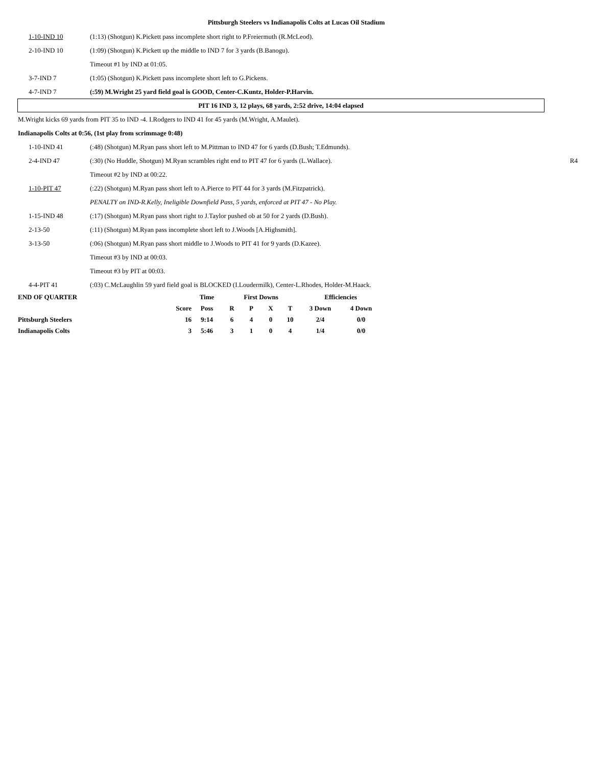Pittsburgh Steelers vs Indianapolis Colts at Lucas Oil Stadium
1-10-IND 10
(1:13) (Shotgun) K.Pickett pass incomplete short right to P.Freiermuth (R.McLeod).
2-10-IND 10
(1:09) (Shotgun) K.Pickett up the middle to IND 7 for 3 yards (B.Banogu).
Timeout #1 by IND at 01:05.
3-7-IND 7
(1:05) (Shotgun) K.Pickett pass incomplete short left to G.Pickens.
4-7-IND 7
(:59) M.Wright 25 yard field goal is GOOD, Center-C.Kuntz, Holder-P.Harvin.
PIT 16 IND 3, 12 plays, 68 yards, 2:52 drive, 14:04 elapsed
M.Wright kicks 69 yards from PIT 35 to IND -4. I.Rodgers to IND 41 for 45 yards (M.Wright, A.Maulet).
Indianapolis Colts at 0:56, (1st play from scrimmage 0:48)
1-10-IND 41
(:48) (Shotgun) M.Ryan pass short left to M.Pittman to IND 47 for 6 yards (D.Bush; T.Edmunds).
2-4-IND 47
(:30) (No Huddle, Shotgun) M.Ryan scrambles right end to PIT 47 for 6 yards (L.Wallace).
R4
Timeout #2 by IND at 00:22.
1-10-PIT 47
(:22) (Shotgun) M.Ryan pass short left to A.Pierce to PIT 44 for 3 yards (M.Fitzpatrick).
PENALTY on IND-R.Kelly, Ineligible Downfield Pass, 5 yards, enforced at PIT 47 - No Play.
1-15-IND 48
(:17) (Shotgun) M.Ryan pass short right to J.Taylor pushed ob at 50 for 2 yards (D.Bush).
2-13-50
(:11) (Shotgun) M.Ryan pass incomplete short left to J.Woods [A.Highsmith].
3-13-50
(:06) (Shotgun) M.Ryan pass short middle to J.Woods to PIT 41 for 9 yards (D.Kazee).
Timeout #3 by IND at 00:03.
Timeout #3 by PIT at 00:03.
4-4-PIT 41
(:03) C.McLaughlin 59 yard field goal is BLOCKED (I.Loudermilk), Center-L.Rhodes, Holder-M.Haack.
| END OF QUARTER | | Time | First Downs | | | | Efficiencies | |
| | Score | Poss | R | P | X | T | 3 Down | 4 Down |
| Pittsburgh Steelers | 16 | 9:14 | 6 | 4 | 0 | 10 | 2/4 | 0/0 |
| Indianapolis Colts | 3 | 5:46 | 3 | 1 | 0 | 4 | 1/4 | 0/0 |